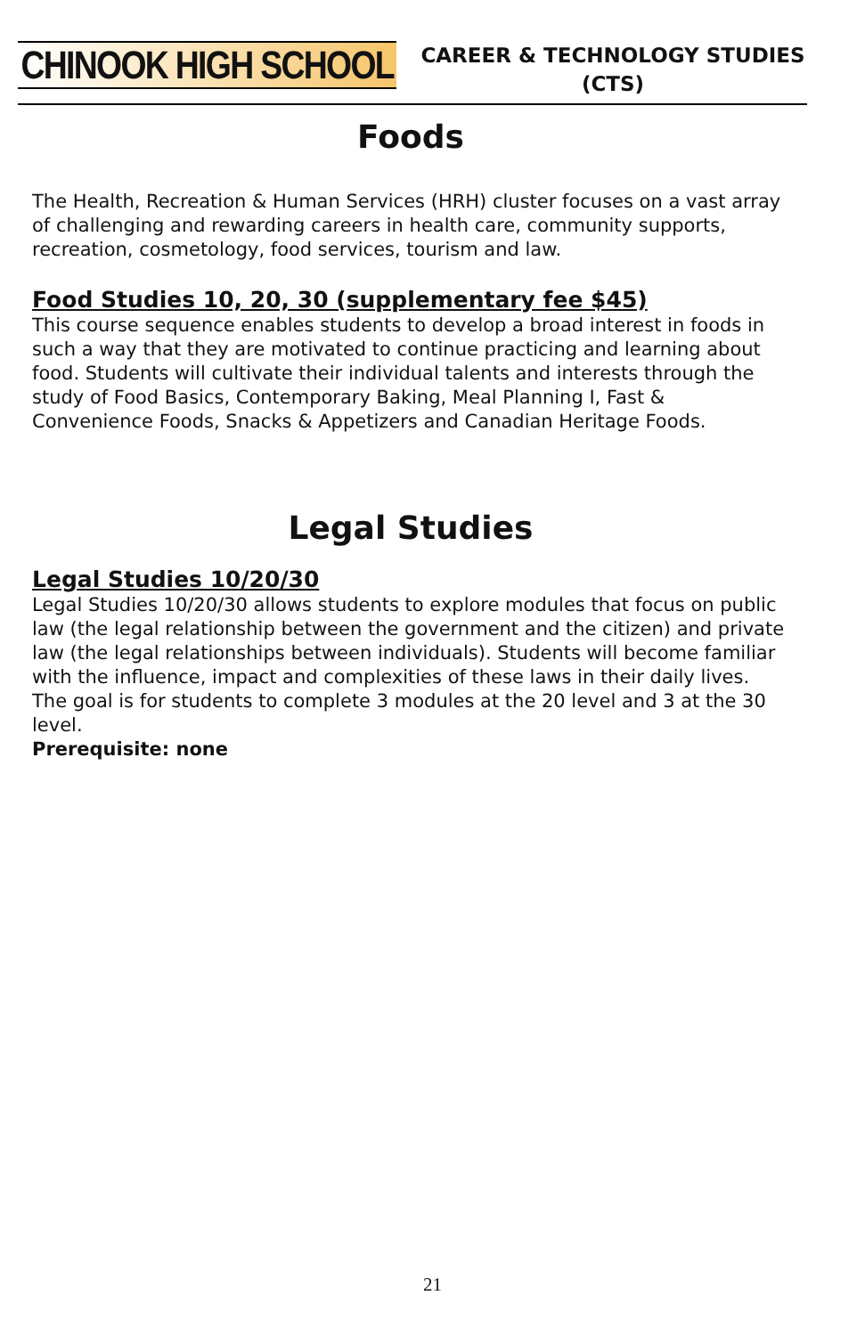CHINOOK HIGH SCHOOL
CAREER & TECHNOLOGY STUDIES
(CTS)
Foods
The Health, Recreation & Human Services (HRH) cluster focuses on a vast array of challenging and rewarding careers in health care, community supports, recreation, cosmetology, food services, tourism and law.
Food Studies 10, 20, 30 (supplementary fee $45)
This course sequence enables students to develop a broad interest in foods in such a way that they are motivated to continue practicing and learning about food. Students will cultivate their individual talents and interests through the study of Food Basics, Contemporary Baking, Meal Planning I, Fast & Convenience Foods, Snacks & Appetizers and Canadian Heritage Foods.
Legal Studies
Legal Studies 10/20/30
Legal Studies 10/20/30 allows students to explore modules that focus on public law (the legal relationship between the government and the citizen) and private law (the legal relationships between individuals). Students will become familiar with the influence, impact and complexities of these laws in their daily lives. The goal is for students to complete 3 modules at the 20 level and 3 at the 30 level.
Prerequisite: none
21